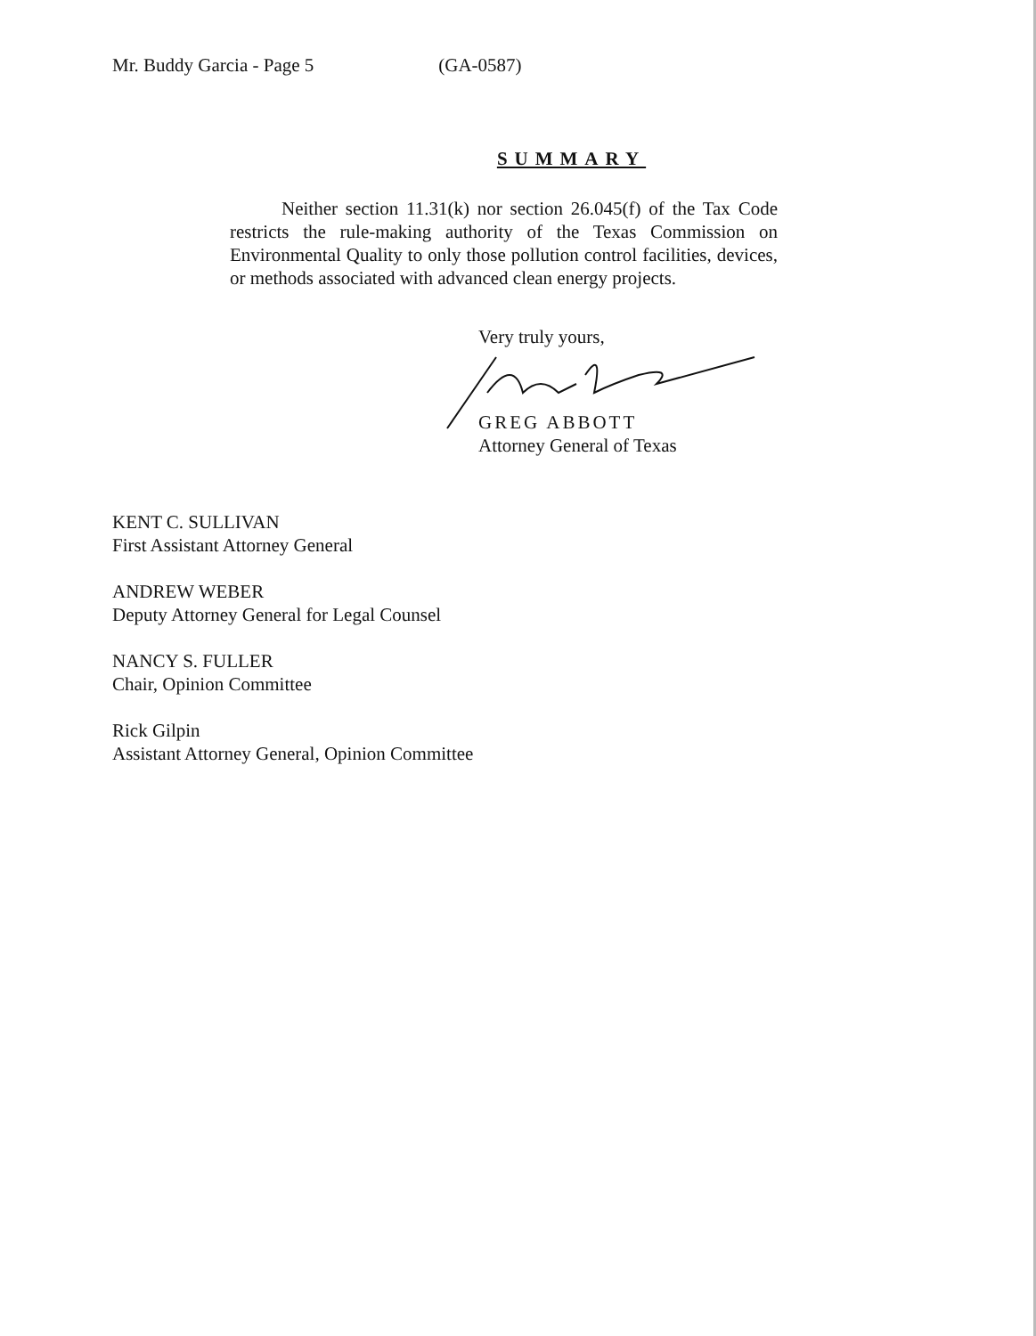Mr. Buddy Garcia - Page 5 (GA-0587)
SUMMARY
Neither section 11.31(k) nor section 26.045(f) of the Tax Code restricts the rule-making authority of the Texas Commission on Environmental Quality to only those pollution control facilities, devices, or methods associated with advanced clean energy projects.
Very truly yours,
GREG ABBOTT
Attorney General of Texas
KENT C. SULLIVAN
First Assistant Attorney General
ANDREW WEBER
Deputy Attorney General for Legal Counsel
NANCY S. FULLER
Chair, Opinion Committee
Rick Gilpin
Assistant Attorney General, Opinion Committee